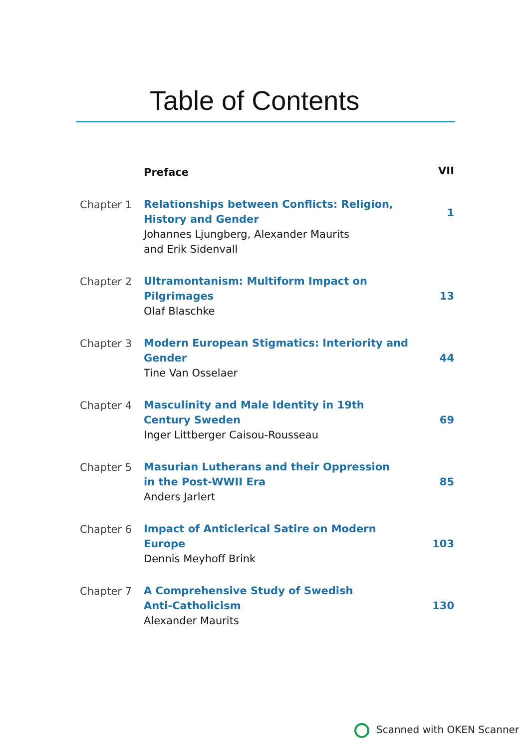Table of Contents
| | Preface | VII |
| Chapter 1 | Relationships between Conflicts: Religion, History and Gender Johannes Ljungberg, Alexander Maurits and Erik Sidenvall | 1 |
| Chapter 2 | Ultramontanism: Multiform Impact on Pilgrimages Olaf Blaschke | 13 |
| Chapter 3 | Modern European Stigmatics: Interiority and Gender Tine Van Osselaer | 44 |
| Chapter 4 | Masculinity and Male Identity in 19th Century Sweden Inger Littberger Caisou-Rousseau | 69 |
| Chapter 5 | Masurian Lutherans and their Oppression in the Post-WWII Era Anders Jarlert | 85 |
| Chapter 6 | Impact of Anticlerical Satire on Modern Europe Dennis Meyhoff Brink | 103 |
| Chapter 7 | A Comprehensive Study of Swedish Anti-Catholicism Alexander Maurits | 130 |
Scanned with OKEN Scanner